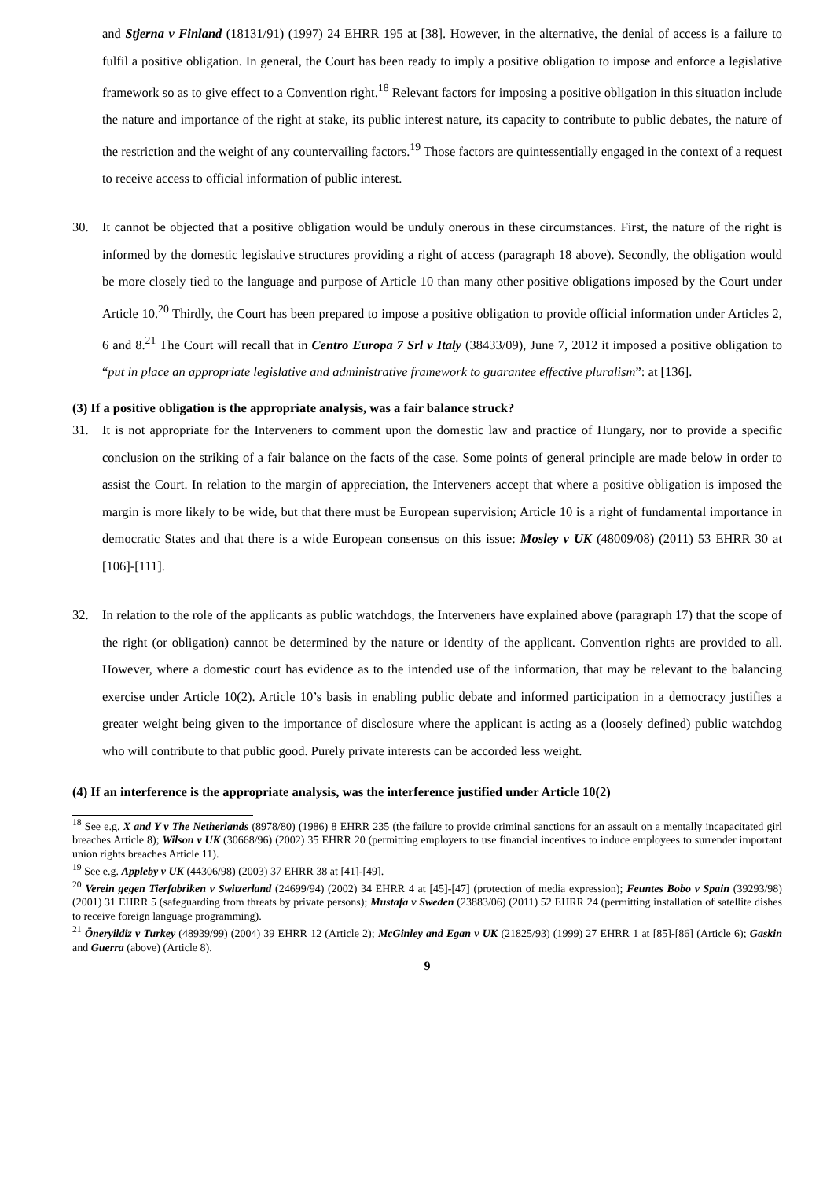and Stjerna v Finland (18131/91) (1997) 24 EHRR 195 at [38]. However, in the alternative, the denial of access is a failure to fulfil a positive obligation. In general, the Court has been ready to imply a positive obligation to impose and enforce a legislative framework so as to give effect to a Convention right.<sup>18</sup> Relevant factors for imposing a positive obligation in this situation include the nature and importance of the right at stake, its public interest nature, its capacity to contribute to public debates, the nature of the restriction and the weight of any countervailing factors.<sup>19</sup> Those factors are quintessentially engaged in the context of a request to receive access to official information of public interest.
30. It cannot be objected that a positive obligation would be unduly onerous in these circumstances. First, the nature of the right is informed by the domestic legislative structures providing a right of access (paragraph 18 above). Secondly, the obligation would be more closely tied to the language and purpose of Article 10 than many other positive obligations imposed by the Court under Article 10.<sup>20</sup> Thirdly, the Court has been prepared to impose a positive obligation to provide official information under Articles 2, 6 and 8.<sup>21</sup> The Court will recall that in Centro Europa 7 Srl v Italy (38433/09), June 7, 2012 it imposed a positive obligation to “put in place an appropriate legislative and administrative framework to guarantee effective pluralism”: at [136].
(3) If a positive obligation is the appropriate analysis, was a fair balance struck?
31. It is not appropriate for the Interveners to comment upon the domestic law and practice of Hungary, nor to provide a specific conclusion on the striking of a fair balance on the facts of the case. Some points of general principle are made below in order to assist the Court. In relation to the margin of appreciation, the Interveners accept that where a positive obligation is imposed the margin is more likely to be wide, but that there must be European supervision; Article 10 is a right of fundamental importance in democratic States and that there is a wide European consensus on this issue: Mosley v UK (48009/08) (2011) 53 EHRR 30 at [106]-[111].
32. In relation to the role of the applicants as public watchdogs, the Interveners have explained above (paragraph 17) that the scope of the right (or obligation) cannot be determined by the nature or identity of the applicant. Convention rights are provided to all. However, where a domestic court has evidence as to the intended use of the information, that may be relevant to the balancing exercise under Article 10(2). Article 10’s basis in enabling public debate and informed participation in a democracy justifies a greater weight being given to the importance of disclosure where the applicant is acting as a (loosely defined) public watchdog who will contribute to that public good. Purely private interests can be accorded less weight.
(4) If an interference is the appropriate analysis, was the interference justified under Article 10(2)
<sup>18</sup> See e.g. X and Y v The Netherlands (8978/80) (1986) 8 EHRR 235 (the failure to provide criminal sanctions for an assault on a mentally incapacitated girl breaches Article 8); Wilson v UK (30668/96) (2002) 35 EHRR 20 (permitting employers to use financial incentives to induce employees to surrender important union rights breaches Article 11).
<sup>19</sup> See e.g. Appleby v UK (44306/98) (2003) 37 EHRR 38 at [41]-[49].
<sup>20</sup> Verein gegen Tierfabriken v Switzerland (24699/94) (2002) 34 EHRR 4 at [45]-[47] (protection of media expression); Feuntes Bobo v Spain (39293/98) (2001) 31 EHRR 5 (safeguarding from threats by private persons); Mustafa v Sweden (23883/06) (2011) 52 EHRR 24 (permitting installation of satellite dishes to receive foreign language programming).
<sup>21</sup> Öneryildiz v Turkey (48939/99) (2004) 39 EHRR 12 (Article 2); McGinley and Egan v UK (21825/93) (1999) 27 EHRR 1 at [85]-[86] (Article 6); Gaskin and Guerra (above) (Article 8).
9